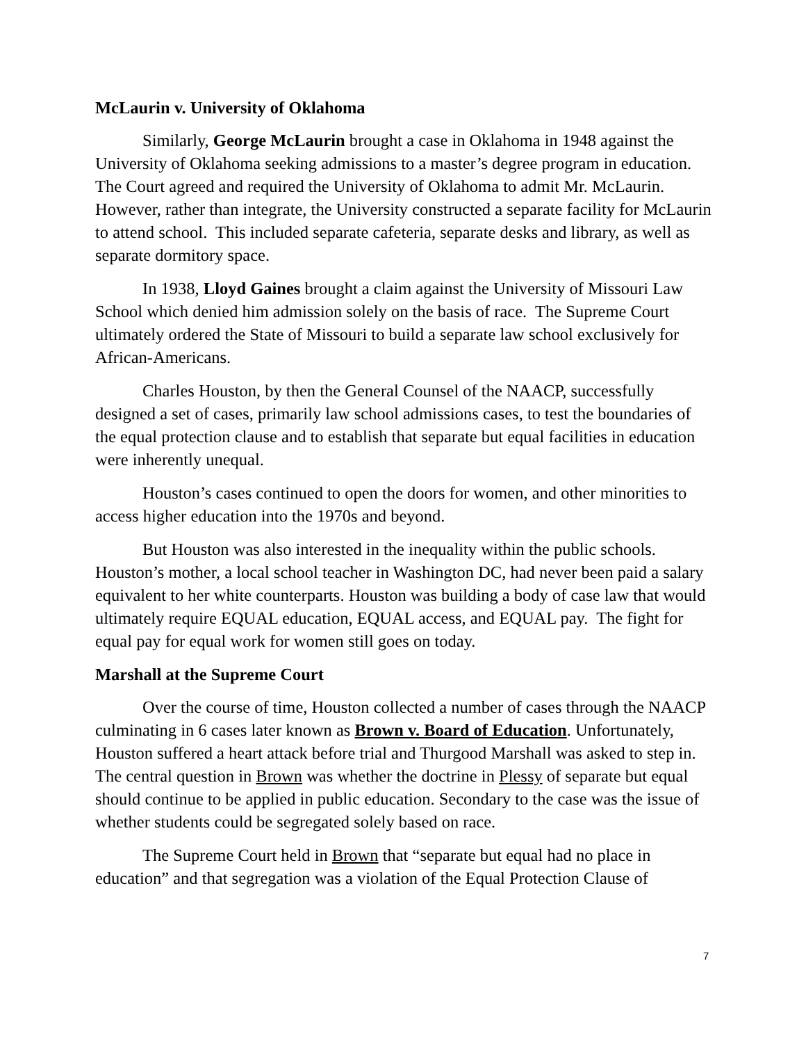McLaurin v. University of Oklahoma
Similarly, George McLaurin brought a case in Oklahoma in 1948 against the University of Oklahoma seeking admissions to a master’s degree program in education. The Court agreed and required the University of Oklahoma to admit Mr. McLaurin. However, rather than integrate, the University constructed a separate facility for McLaurin to attend school. This included separate cafeteria, separate desks and library, as well as separate dormitory space.
In 1938, Lloyd Gaines brought a claim against the University of Missouri Law School which denied him admission solely on the basis of race. The Supreme Court ultimately ordered the State of Missouri to build a separate law school exclusively for African-Americans.
Charles Houston, by then the General Counsel of the NAACP, successfully designed a set of cases, primarily law school admissions cases, to test the boundaries of the equal protection clause and to establish that separate but equal facilities in education were inherently unequal.
Houston’s cases continued to open the doors for women, and other minorities to access higher education into the 1970s and beyond.
But Houston was also interested in the inequality within the public schools. Houston’s mother, a local school teacher in Washington DC, had never been paid a salary equivalent to her white counterparts. Houston was building a body of case law that would ultimately require EQUAL education, EQUAL access, and EQUAL pay. The fight for equal pay for equal work for women still goes on today.
Marshall at the Supreme Court
Over the course of time, Houston collected a number of cases through the NAACP culminating in 6 cases later known as Brown v. Board of Education. Unfortunately, Houston suffered a heart attack before trial and Thurgood Marshall was asked to step in. The central question in Brown was whether the doctrine in Plessy of separate but equal should continue to be applied in public education. Secondary to the case was the issue of whether students could be segregated solely based on race.
The Supreme Court held in Brown that “separate but equal had no place in education” and that segregation was a violation of the Equal Protection Clause of
7